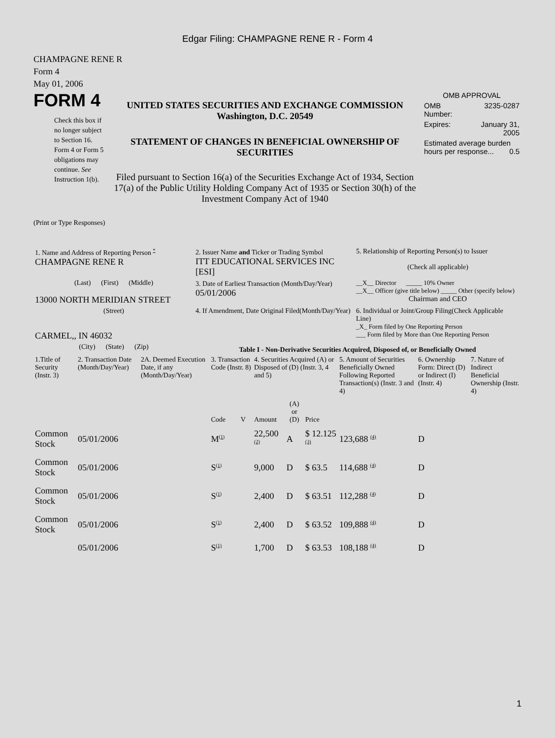Edgar Filing: CHAMPAGNE RENE R - Form 4
CHAMPAGNE RENE R
Form 4
May 01, 2006
FORM 4
Check this box if no longer subject to Section 16. Form 4 or Form 5 obligations may continue. See Instruction 1(b).
UNITED STATES SECURITIES AND EXCHANGE COMMISSION
Washington, D.C. 20549
STATEMENT OF CHANGES IN BENEFICIAL OWNERSHIP OF SECURITIES
Filed pursuant to Section 16(a) of the Securities Exchange Act of 1934, Section 17(a) of the Public Utility Holding Company Act of 1935 or Section 30(h) of the Investment Company Act of 1940
| OMB APPROVAL | |
| OMB Number: | 3235-0287 |
| Expires: | January 31, 2005 |
| Estimated average burden hours per response... 0.5 | |
(Print or Type Responses)
| 1. Name and Address of Reporting Person <sup>*</sup> CHAMPAGNE RENE R | 2. Issuer Name and Ticker or Trading Symbol ITT EDUCATIONAL SERVICES INC [ESI] | 5. Relationship of Reporting Person(s) to Issuer (Check all applicable) |
| (Last) (First) (Middle) 13000 NORTH MERIDIAN STREET | 3. Date of Earliest Transaction (Month/Day/Year) 05/01/2006 | __X__ Director _____ 10% Owner __X__ Officer (give title below) _____ Other (specify below) Chairman and CEO |
| (Street) CARMEL,, IN 46032 | 4. If Amendment, Date Original Filed(Month/Day/Year) | 6. Individual or Joint/Group Filing(Check Applicable Line) _X_ Form filed by One Reporting Person ___ Form filed by More than One Reporting Person |
| (City) (State) (Zip) | Table I - Non-Derivative Securities Acquired, Disposed of, or Beneficially Owned | |
| 1.Title of Security (Instr. 3) | 2. Transaction Date (Month/Day/Year) | 2A. Deemed Execution Date, if any (Month/Day/Year) | 3. Transaction Code (Instr. 8) | | 4. Securities Acquired (A) or Disposed of (D) (Instr. 3, 4 and 5) | | | 5. Amount of Securities Beneficially Owned Following Reported Transaction(s) (Instr. 3 and 4) | 6. Ownership Form: Direct (D) or Indirect (I) (Instr. 4) | 7. Nature of Indirect Beneficial Ownership (Instr. 4) |
| --- | --- | --- | --- | --- | --- | --- | --- | --- | --- | --- |
| | | | Code | V | Amount | (A) or (D) | Price | | | |
| Common Stock | 05/01/2006 | | M<sup>(1)</sup> | | 22,500 <sup>(2)</sup> | A | $ 12.125 <sup>(3)</sup> | 123,688 <sup>(4)</sup> | D | |
| Common Stock | 05/01/2006 | | S<sup>(1)</sup> | | 9,000 | D | $ 63.5 | 114,688 <sup>(4)</sup> | D | |
| Common Stock | 05/01/2006 | | S<sup>(1)</sup> | | 2,400 | D | $ 63.51 | 112,288 <sup>(4)</sup> | D | |
| Common Stock | 05/01/2006 | | S<sup>(1)</sup> | | 2,400 | D | $ 63.52 | 109,888 <sup>(4)</sup> | D | |
| | 05/01/2006 | | S<sup>(1)</sup> | | 1,700 | D | $ 63.53 | 108,188 <sup>(4)</sup> | D | |
1